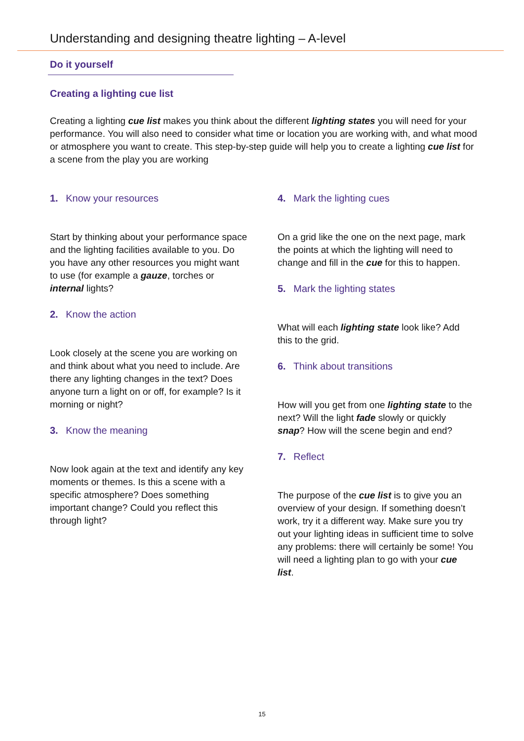Understanding and designing theatre lighting – A-level
Do it yourself
Creating a lighting cue list
Creating a lighting cue list makes you think about the different lighting states you will need for your performance. You will also need to consider what time or location you are working with, and what mood or atmosphere you want to create. This step-by-step guide will help you to create a lighting cue list for a scene from the play you are working
1. Know your resources
Start by thinking about your performance space and the lighting facilities available to you. Do you have any other resources you might want to use (for example a gauze, torches or internal lights?
2. Know the action
Look closely at the scene you are working on and think about what you need to include. Are there any lighting changes in the text? Does anyone turn a light on or off, for example? Is it morning or night?
3. Know the meaning
Now look again at the text and identify any key moments or themes. Is this a scene with a specific atmosphere? Does something important change? Could you reflect this through light?
4. Mark the lighting cues
On a grid like the one on the next page, mark the points at which the lighting will need to change and fill in the cue for this to happen.
5. Mark the lighting states
What will each lighting state look like? Add this to the grid.
6. Think about transitions
How will you get from one lighting state to the next? Will the light fade slowly or quickly snap? How will the scene begin and end?
7. Reflect
The purpose of the cue list is to give you an overview of your design. If something doesn’t work, try it a different way. Make sure you try out your lighting ideas in sufficient time to solve any problems: there will certainly be some! You will need a lighting plan to go with your cue list.
15